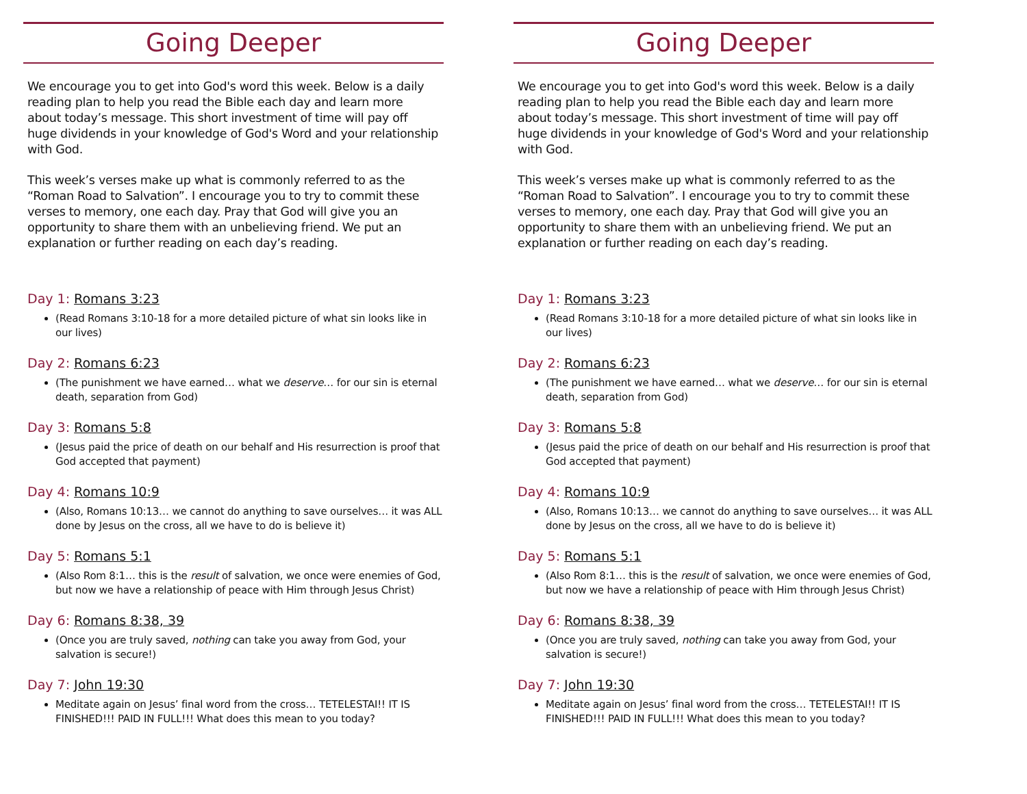Going Deeper
We encourage you to get into God's word this week. Below is a daily reading plan to help you read the Bible each day and learn more about today’s message. This short investment of time will pay off huge dividends in your knowledge of God's Word and your relationship with God.
This week’s verses make up what is commonly referred to as the “Roman Road to Salvation”. I encourage you to try to commit these verses to memory, one each day. Pray that God will give you an opportunity to share them with an unbelieving friend. We put an explanation or further reading on each day’s reading.
Day 1: Romans 3:23
(Read Romans 3:10-18 for a more detailed picture of what sin looks like in our lives)
Day 2: Romans 6:23
(The punishment we have earned… what we deserve… for our sin is eternal death, separation from God)
Day 3: Romans 5:8
(Jesus paid the price of death on our behalf and His resurrection is proof that God accepted that payment)
Day 4: Romans 10:9
(Also, Romans 10:13… we cannot do anything to save ourselves… it was ALL done by Jesus on the cross, all we have to do is believe it)
Day 5: Romans 5:1
(Also Rom 8:1… this is the result of salvation, we once were enemies of God, but now we have a relationship of peace with Him through Jesus Christ)
Day 6: Romans 8:38, 39
(Once you are truly saved, nothing can take you away from God, your salvation is secure!)
Day 7: John 19:30
Meditate again on Jesus’ final word from the cross… TETELESTAI!! IT IS FINISHED!!! PAID IN FULL!!! What does this mean to you today?
Going Deeper
We encourage you to get into God's word this week. Below is a daily reading plan to help you read the Bible each day and learn more about today’s message. This short investment of time will pay off huge dividends in your knowledge of God's Word and your relationship with God.
This week’s verses make up what is commonly referred to as the “Roman Road to Salvation”. I encourage you to try to commit these verses to memory, one each day. Pray that God will give you an opportunity to share them with an unbelieving friend. We put an explanation or further reading on each day’s reading.
Day 1: Romans 3:23
(Read Romans 3:10-18 for a more detailed picture of what sin looks like in our lives)
Day 2: Romans 6:23
(The punishment we have earned… what we deserve… for our sin is eternal death, separation from God)
Day 3: Romans 5:8
(Jesus paid the price of death on our behalf and His resurrection is proof that God accepted that payment)
Day 4: Romans 10:9
(Also, Romans 10:13… we cannot do anything to save ourselves… it was ALL done by Jesus on the cross, all we have to do is believe it)
Day 5: Romans 5:1
(Also Rom 8:1… this is the result of salvation, we once were enemies of God, but now we have a relationship of peace with Him through Jesus Christ)
Day 6: Romans 8:38, 39
(Once you are truly saved, nothing can take you away from God, your salvation is secure!)
Day 7: John 19:30
Meditate again on Jesus’ final word from the cross… TETELESTAI!! IT IS FINISHED!!! PAID IN FULL!!! What does this mean to you today?